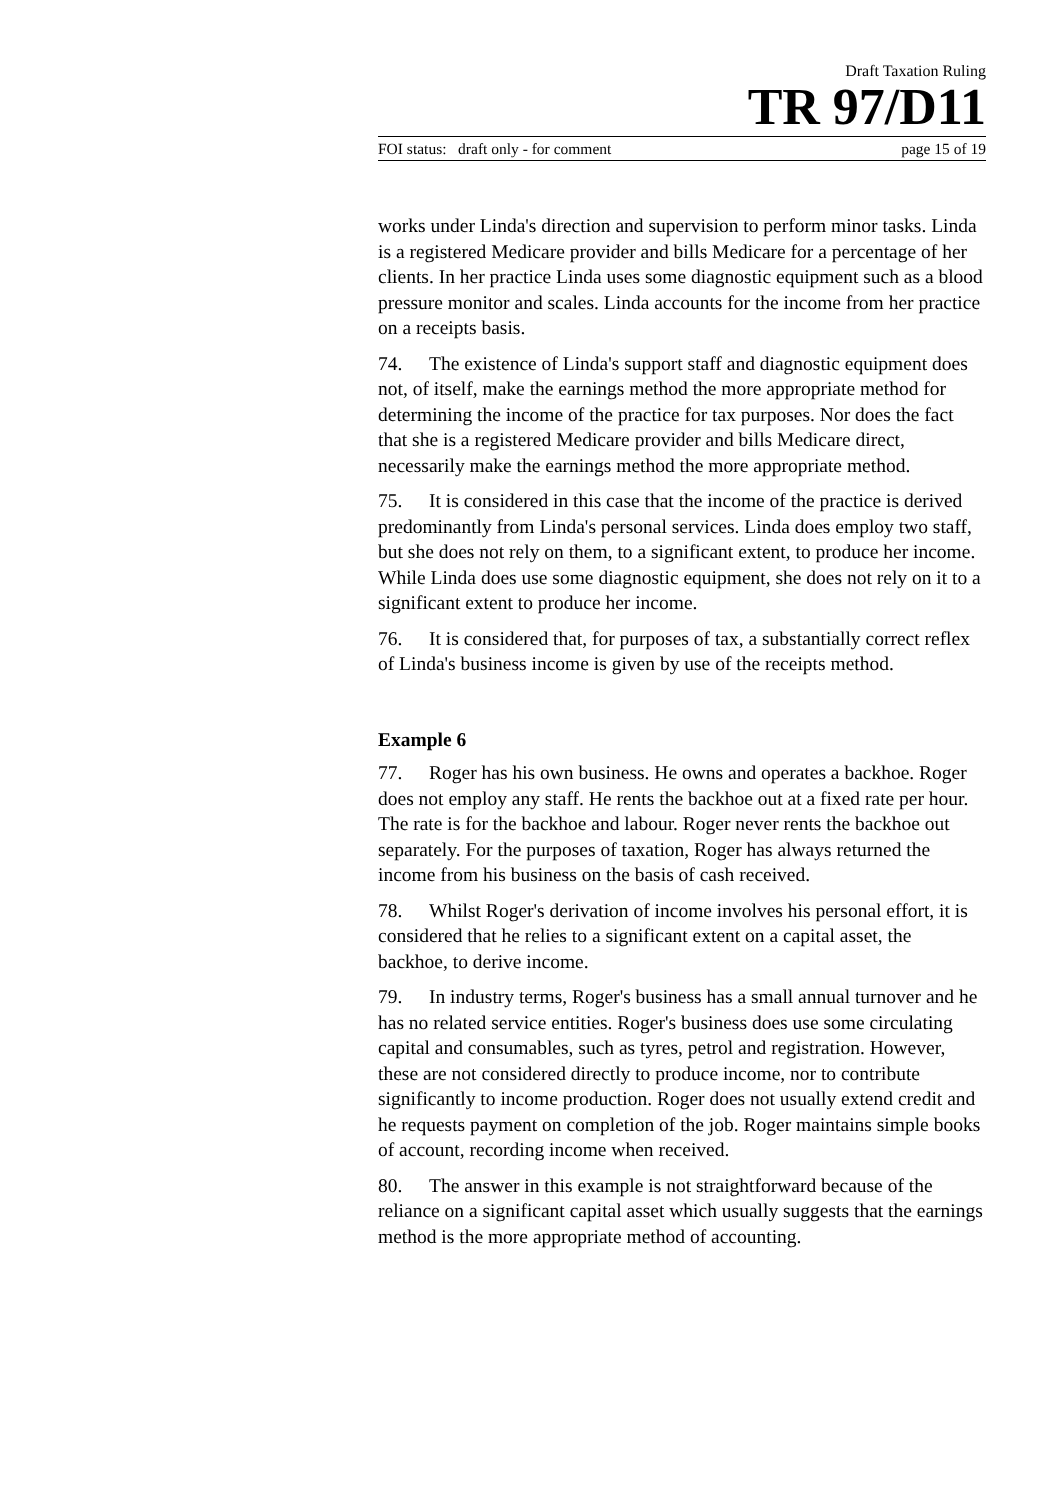Draft Taxation Ruling
TR 97/D11
FOI status: draft only - for comment page 15 of 19
works under Linda's direction and supervision to perform minor tasks. Linda is a registered Medicare provider and bills Medicare for a percentage of her clients. In her practice Linda uses some diagnostic equipment such as a blood pressure monitor and scales. Linda accounts for the income from her practice on a receipts basis.
74. The existence of Linda's support staff and diagnostic equipment does not, of itself, make the earnings method the more appropriate method for determining the income of the practice for tax purposes. Nor does the fact that she is a registered Medicare provider and bills Medicare direct, necessarily make the earnings method the more appropriate method.
75. It is considered in this case that the income of the practice is derived predominantly from Linda's personal services. Linda does employ two staff, but she does not rely on them, to a significant extent, to produce her income. While Linda does use some diagnostic equipment, she does not rely on it to a significant extent to produce her income.
76. It is considered that, for purposes of tax, a substantially correct reflex of Linda's business income is given by use of the receipts method.
Example 6
77. Roger has his own business. He owns and operates a backhoe. Roger does not employ any staff. He rents the backhoe out at a fixed rate per hour. The rate is for the backhoe and labour. Roger never rents the backhoe out separately. For the purposes of taxation, Roger has always returned the income from his business on the basis of cash received.
78. Whilst Roger's derivation of income involves his personal effort, it is considered that he relies to a significant extent on a capital asset, the backhoe, to derive income.
79. In industry terms, Roger's business has a small annual turnover and he has no related service entities. Roger's business does use some circulating capital and consumables, such as tyres, petrol and registration. However, these are not considered directly to produce income, nor to contribute significantly to income production. Roger does not usually extend credit and he requests payment on completion of the job. Roger maintains simple books of account, recording income when received.
80. The answer in this example is not straightforward because of the reliance on a significant capital asset which usually suggests that the earnings method is the more appropriate method of accounting.